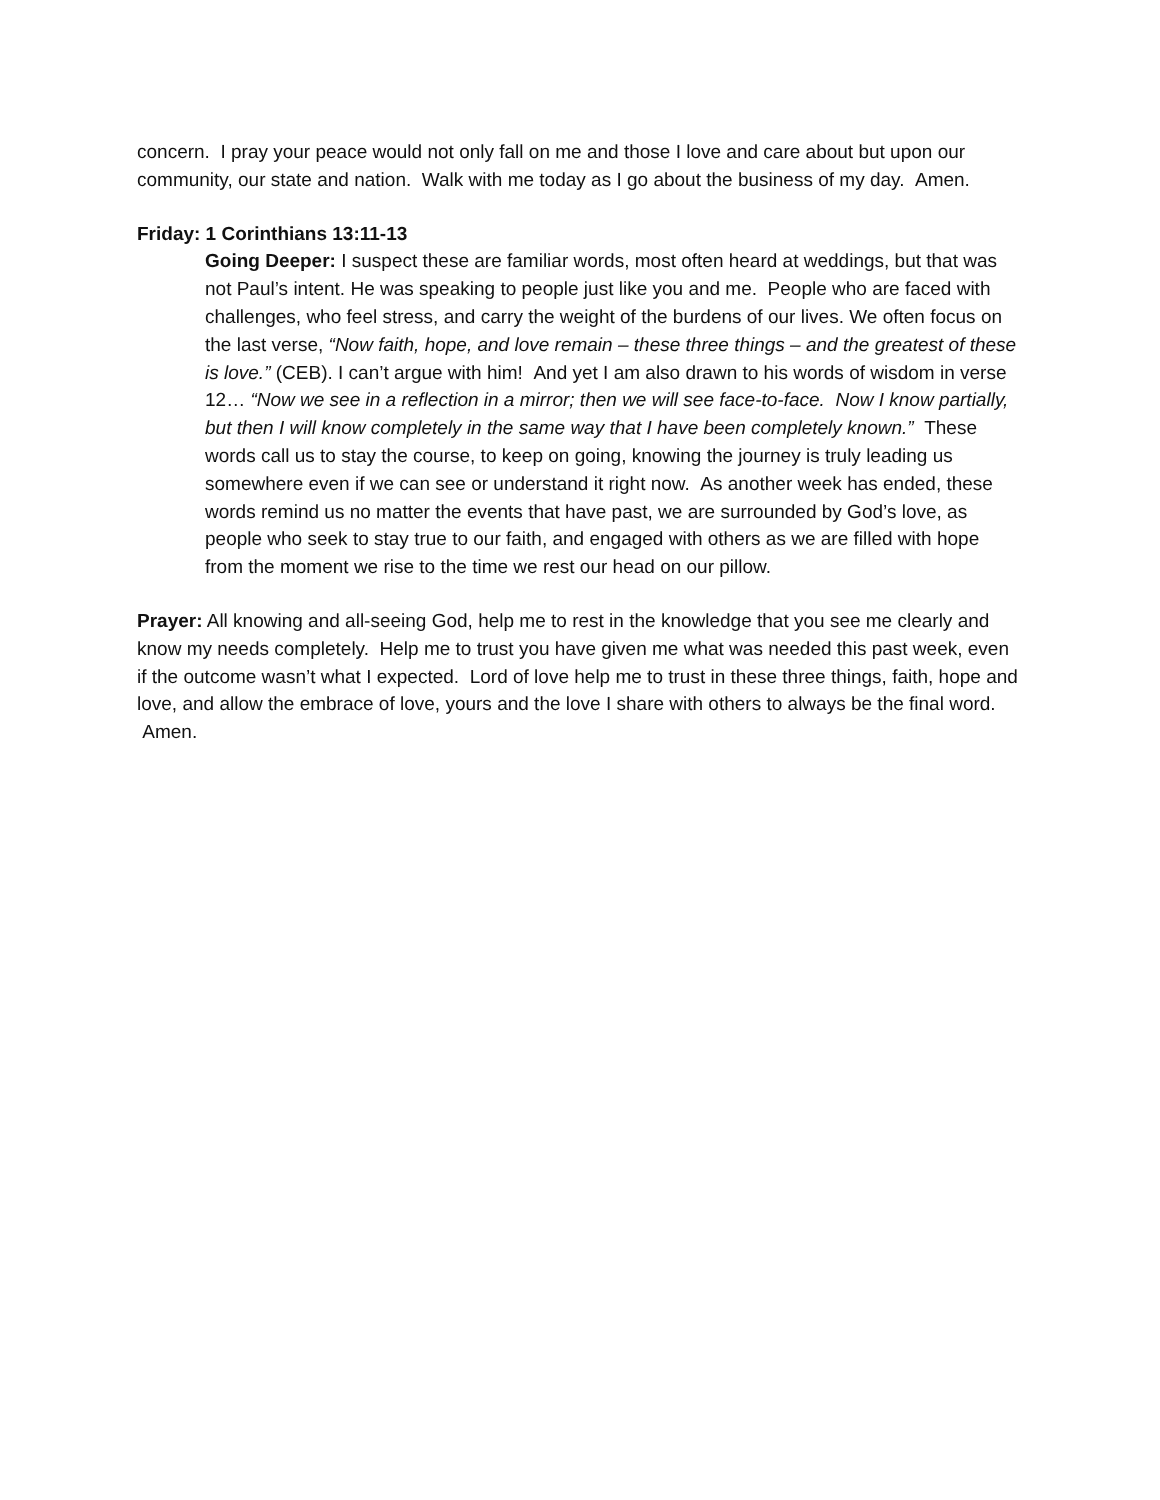concern. I pray your peace would not only fall on me and those I love and care about but upon our community, our state and nation. Walk with me today as I go about the business of my day. Amen.
Friday: 1 Corinthians 13:11-13
Going Deeper: I suspect these are familiar words, most often heard at weddings, but that was not Paul’s intent. He was speaking to people just like you and me. People who are faced with challenges, who feel stress, and carry the weight of the burdens of our lives. We often focus on the last verse, “Now faith, hope, and love remain – these three things – and the greatest of these is love.” (CEB). I can’t argue with him! And yet I am also drawn to his words of wisdom in verse 12… “Now we see in a reflection in a mirror; then we will see face-to-face. Now I know partially, but then I will know completely in the same way that I have been completely known.” These words call us to stay the course, to keep on going, knowing the journey is truly leading us somewhere even if we can see or understand it right now. As another week has ended, these words remind us no matter the events that have past, we are surrounded by God’s love, as people who seek to stay true to our faith, and engaged with others as we are filled with hope from the moment we rise to the time we rest our head on our pillow.
Prayer: All knowing and all-seeing God, help me to rest in the knowledge that you see me clearly and know my needs completely. Help me to trust you have given me what was needed this past week, even if the outcome wasn’t what I expected. Lord of love help me to trust in these three things, faith, hope and love, and allow the embrace of love, yours and the love I share with others to always be the final word. Amen.